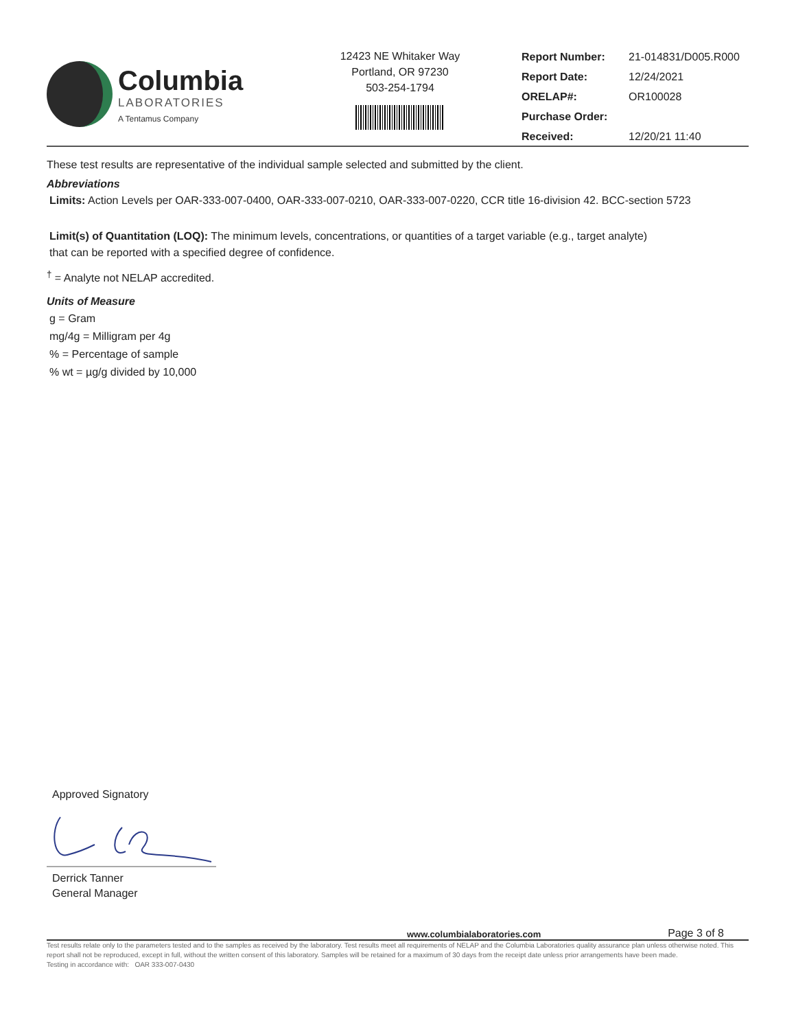Columbia
LABORATORIES
A Tentamus Company
12423 NE Whitaker Way
Portland, OR 97230
503-254-1794
| Report Number: | 21-014831/D005.R000 |
| Report Date: | 12/24/2021 |
| ORELAP#: | OR100028 |
| Purchase Order: | |
| Received: | 12/20/21 11:40 |
These test results are representative of the individual sample selected and submitted by the client.
Abbreviations
Limits: Action Levels per OAR-333-007-0400, OAR-333-007-0210, OAR-333-007-0220, CCR title 16-division 42. BCC-section 5723
Limit(s) of Quantitation (LOQ): The minimum levels, concentrations, or quantities of a target variable (e.g., target analyte) that can be reported with a specified degree of confidence.
<sup>†</sup> = Analyte not NELAP accredited.
Units of Measure
g = Gram
mg/4g = Milligram per 4g
% = Percentage of sample
% wt = µg/g divided by 10,000
Approved Signatory
Derrick Tanner
General Manager
www.columbialaboratories.com Page 3 of 8
Test results relate only to the parameters tested and to the samples as received by the laboratory. Test results meet all requirements of NELAP and the Columbia Laboratories quality assurance plan unless otherwise noted. This report shall not be reproduced, except in full, without the written consent of this laboratory. Samples will be retained for a maximum of 30 days from the receipt date unless prior arrangements have been made.
Testing in accordance with: OAR 333-007-0430